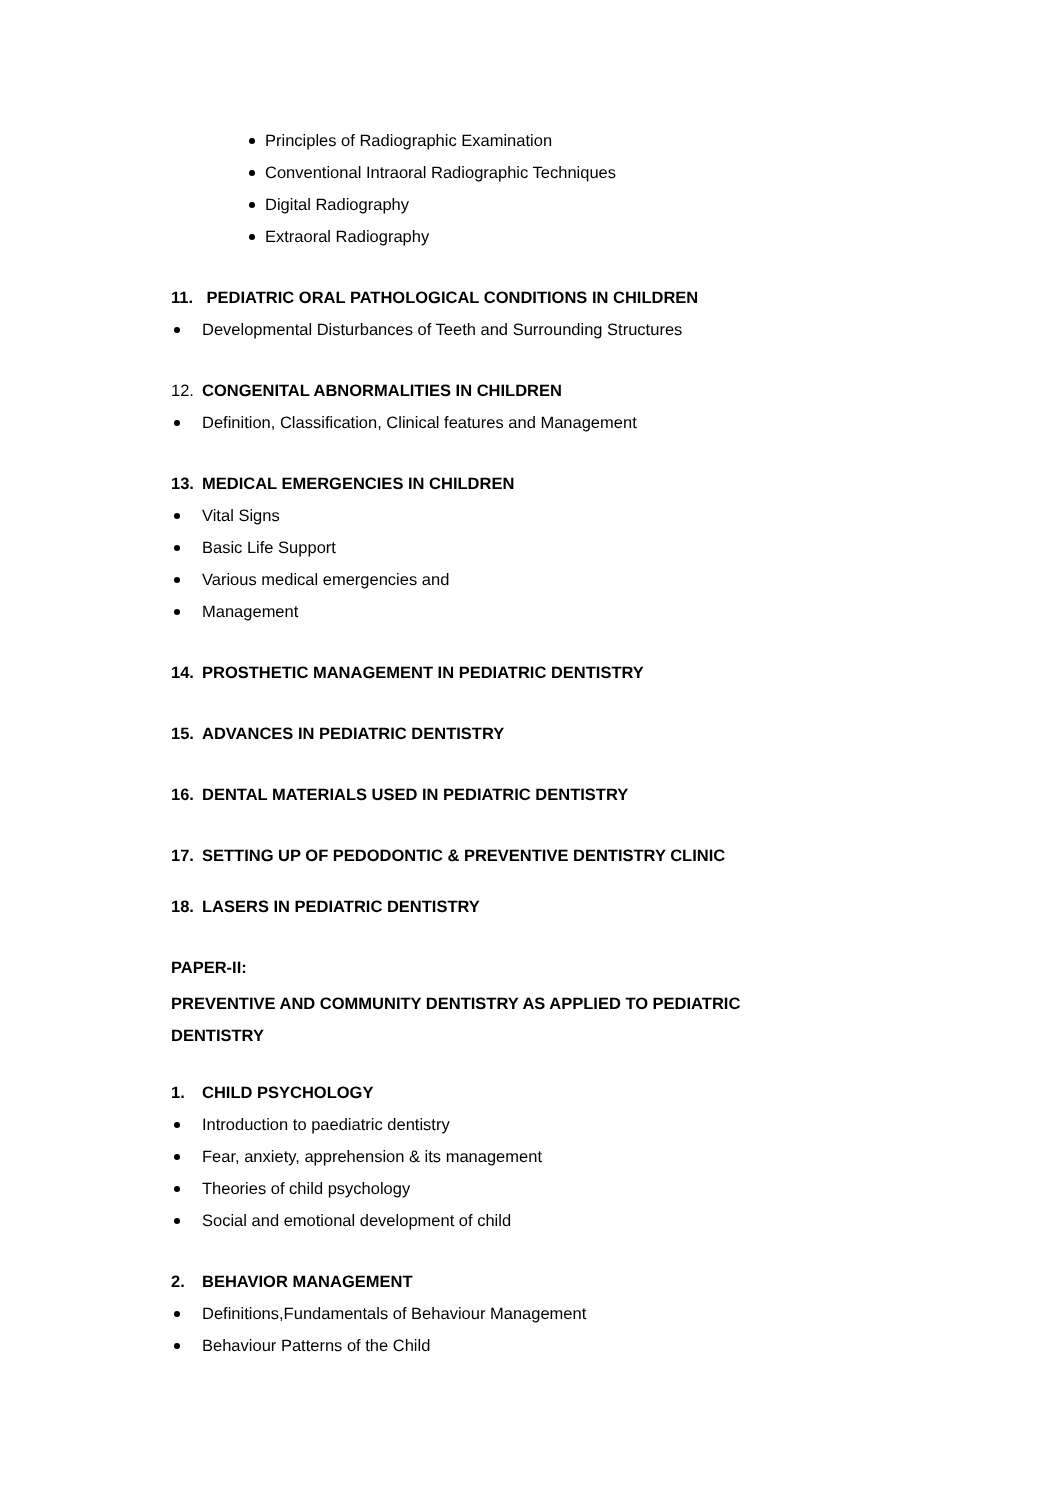Principles of Radiographic Examination
Conventional Intraoral Radiographic Techniques
Digital Radiography
Extraoral Radiography
11. PEDIATRIC ORAL PATHOLOGICAL CONDITIONS IN CHILDREN
Developmental Disturbances of Teeth and Surrounding Structures
12. CONGENITAL ABNORMALITIES IN CHILDREN
Definition, Classification, Clinical features and Management
13. MEDICAL EMERGENCIES IN CHILDREN
Vital Signs
Basic Life Support
Various medical emergencies and
Management
14. PROSTHETIC MANAGEMENT IN PEDIATRIC DENTISTRY
15. ADVANCES IN PEDIATRIC DENTISTRY
16. DENTAL MATERIALS USED IN PEDIATRIC DENTISTRY
17. SETTING UP OF PEDODONTIC & PREVENTIVE DENTISTRY CLINIC
18. LASERS IN PEDIATRIC DENTISTRY
PAPER-II:
PREVENTIVE AND COMMUNITY DENTISTRY AS APPLIED TO PEDIATRIC
DENTISTRY
1. CHILD PSYCHOLOGY
Introduction to paediatric dentistry
Fear, anxiety, apprehension & its management
Theories of child psychology
Social and emotional development of child
2. BEHAVIOR MANAGEMENT
Definitions,Fundamentals of Behaviour Management
Behaviour Patterns of the Child